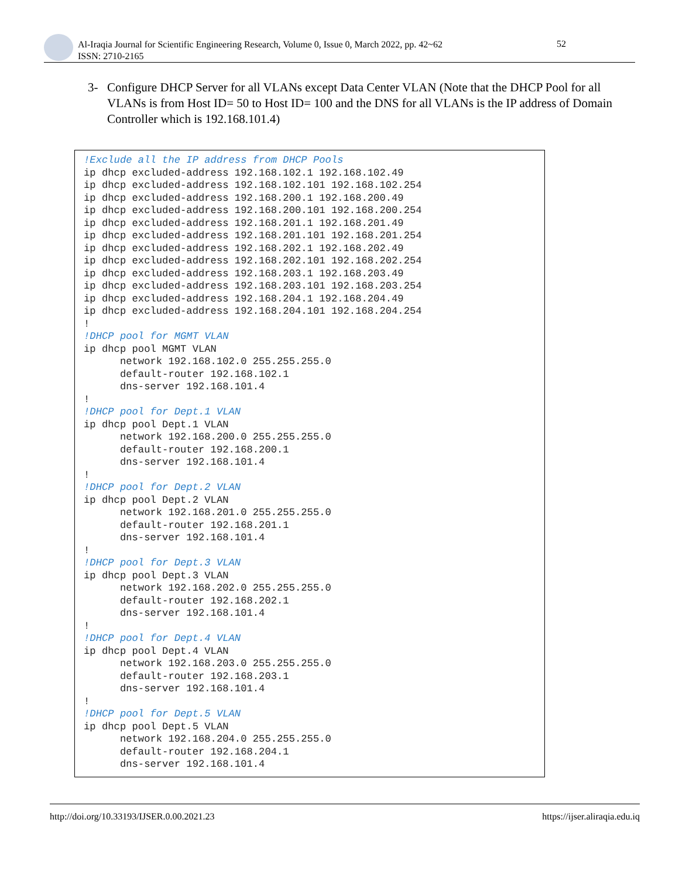Al-Iraqia Journal for Scientific Engineering Research, Volume 0, Issue 0, March 2022, pp. 42~62
ISSN: 2710-2165
52
3- Configure DHCP Server for all VLANs except Data Center VLAN (Note that the DHCP Pool for all VLANs is from Host ID= 50 to Host ID= 100 and the DNS for all VLANs is the IP address of Domain Controller which is 192.168.101.4)
!Exclude all the IP address from DHCP Pools
ip dhcp excluded-address 192.168.102.1 192.168.102.49
ip dhcp excluded-address 192.168.102.101 192.168.102.254
ip dhcp excluded-address 192.168.200.1 192.168.200.49
ip dhcp excluded-address 192.168.200.101 192.168.200.254
ip dhcp excluded-address 192.168.201.1 192.168.201.49
ip dhcp excluded-address 192.168.201.101 192.168.201.254
ip dhcp excluded-address 192.168.202.1 192.168.202.49
ip dhcp excluded-address 192.168.202.101 192.168.202.254
ip dhcp excluded-address 192.168.203.1 192.168.203.49
ip dhcp excluded-address 192.168.203.101 192.168.203.254
ip dhcp excluded-address 192.168.204.1 192.168.204.49
ip dhcp excluded-address 192.168.204.101 192.168.204.254
!
!DHCP pool for MGMT VLAN
ip dhcp pool MGMT VLAN
      network 192.168.102.0 255.255.255.0
      default-router 192.168.102.1
      dns-server 192.168.101.4
!
!DHCP pool for Dept.1 VLAN
ip dhcp pool Dept.1 VLAN
      network 192.168.200.0 255.255.255.0
      default-router 192.168.200.1
      dns-server 192.168.101.4
!
!DHCP pool for Dept.2 VLAN
ip dhcp pool Dept.2 VLAN
      network 192.168.201.0 255.255.255.0
      default-router 192.168.201.1
      dns-server 192.168.101.4
!
!DHCP pool for Dept.3 VLAN
ip dhcp pool Dept.3 VLAN
      network 192.168.202.0 255.255.255.0
      default-router 192.168.202.1
      dns-server 192.168.101.4
!
!DHCP pool for Dept.4 VLAN
ip dhcp pool Dept.4 VLAN
      network 192.168.203.0 255.255.255.0
      default-router 192.168.203.1
      dns-server 192.168.101.4
!
!DHCP pool for Dept.5 VLAN
ip dhcp pool Dept.5 VLAN
      network 192.168.204.0 255.255.255.0
      default-router 192.168.204.1
      dns-server 192.168.101.4
http://doi.org/10.33193/IJSER.0.00.2021.23 https://ijser.aliraqia.edu.iq